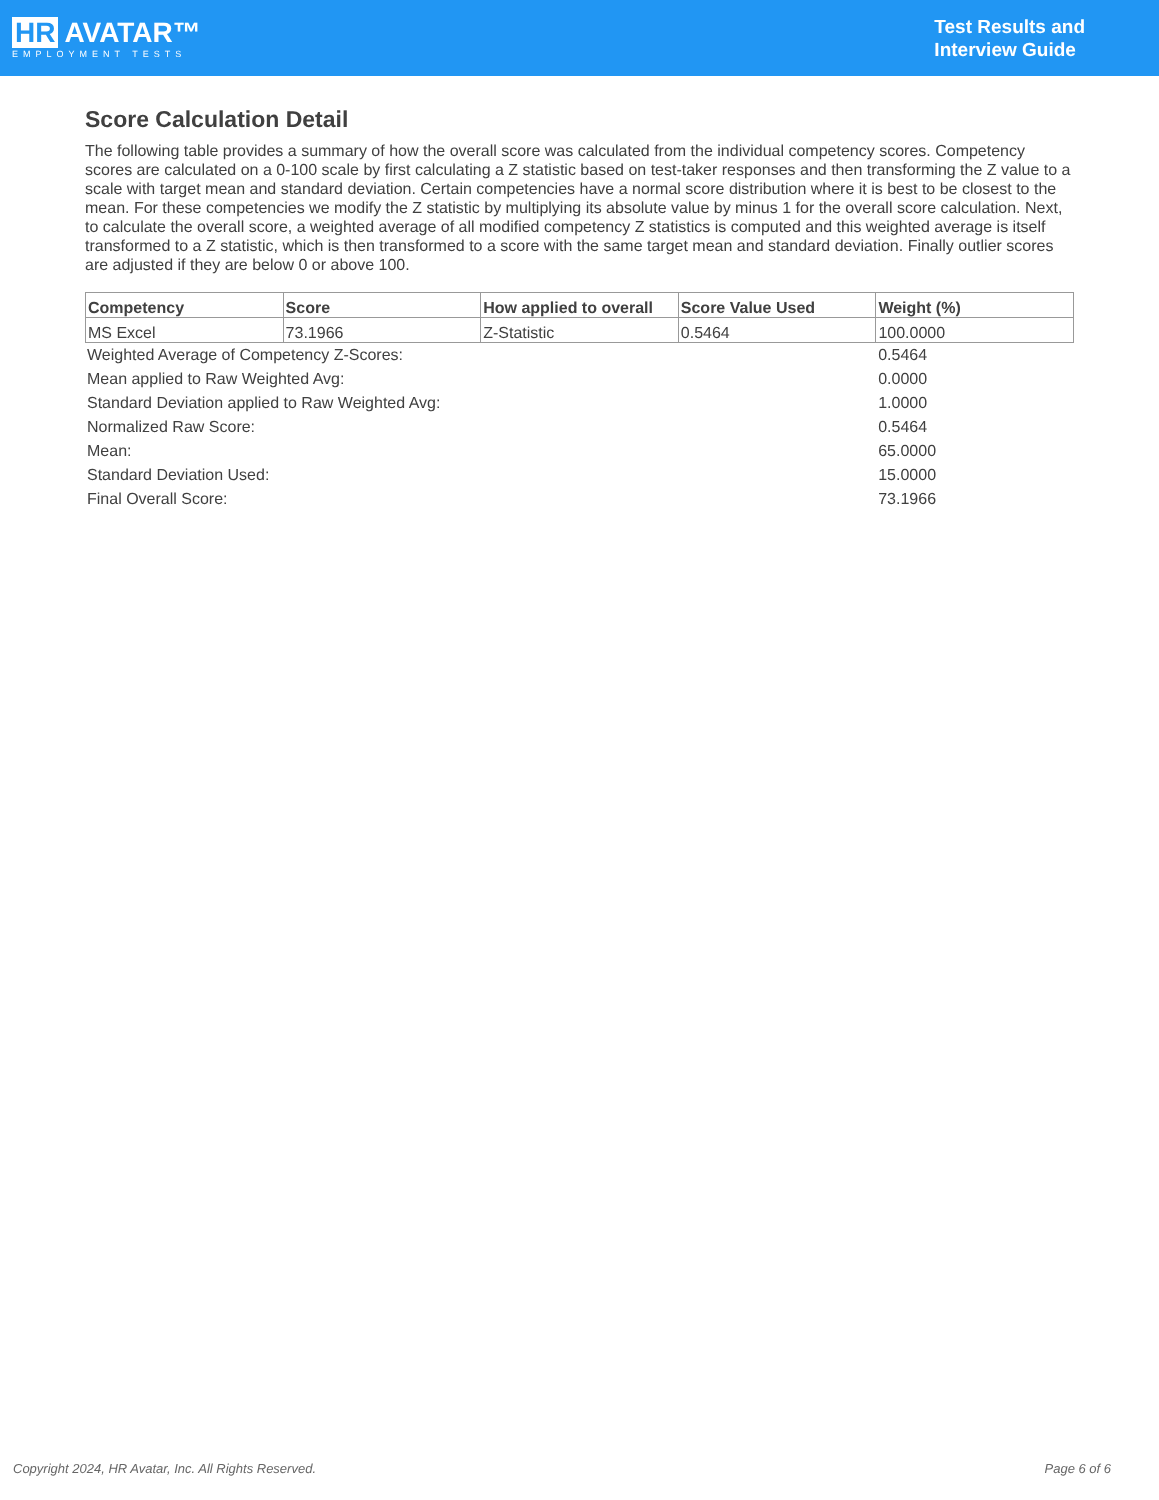HR AVATAR™
EMPLOYMENT TESTS
Test Results and
Interview Guide
Score Calculation Detail
The following table provides a summary of how the overall score was calculated from the individual competency scores. Competency scores are calculated on a 0-100 scale by first calculating a Z statistic based on test-taker responses and then transforming the Z value to a scale with target mean and standard deviation. Certain competencies have a normal score distribution where it is best to be closest to the mean. For these competencies we modify the Z statistic by multiplying its absolute value by minus 1 for the overall score calculation. Next, to calculate the overall score, a weighted average of all modified competency Z statistics is computed and this weighted average is itself transformed to a Z statistic, which is then transformed to a score with the same target mean and standard deviation. Finally outlier scores are adjusted if they are below 0 or above 100.
| Competency | Score | How applied to overall | Score Value Used | Weight (%) |
| --- | --- | --- | --- | --- |
| MS Excel | 73.1966 | Z-Statistic | 0.5464 | 100.0000 |
| Weighted Average of Competency Z-Scores: | 0.5464 |
| Mean applied to Raw Weighted Avg: | 0.0000 |
| Standard Deviation applied to Raw Weighted Avg: | 1.0000 |
| Normalized Raw Score: | 0.5464 |
| Mean: | 65.0000 |
| Standard Deviation Used: | 15.0000 |
| Final Overall Score: | 73.1966 |
Copyright 2024, HR Avatar, Inc. All Rights Reserved. Page 6 of 6